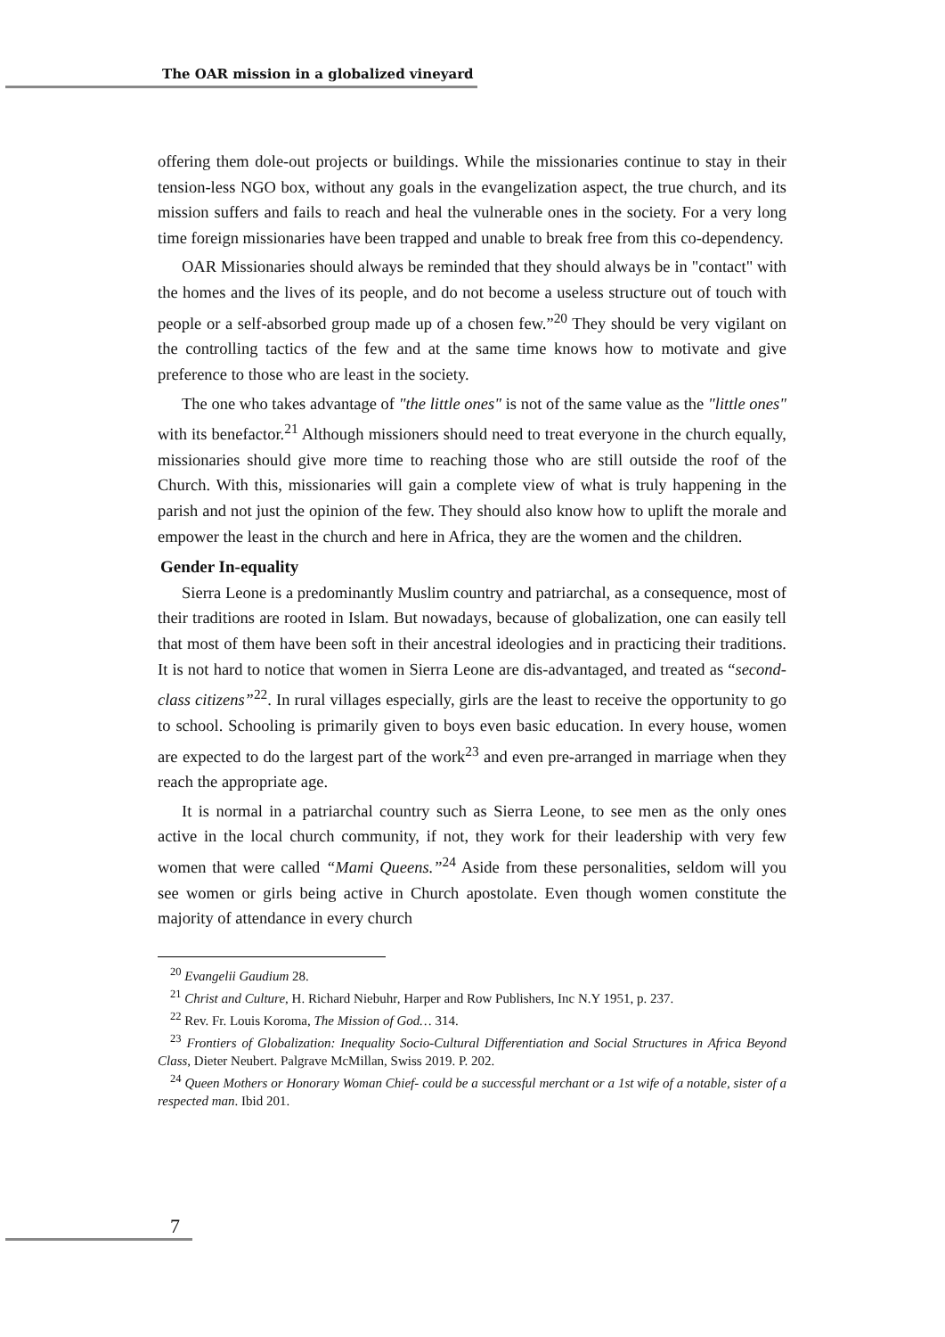The OAR mission in a globalized vineyard
offering them dole-out projects or buildings. While the missionaries continue to stay in their tension-less NGO box, without any goals in the evangelization aspect, the true church, and its mission suffers and fails to reach and heal the vulnerable ones in the society. For a very long time foreign missionaries have been trapped and unable to break free from this co-dependency.
OAR Missionaries should always be reminded that they should always be in "contact" with the homes and the lives of its people, and do not become a useless structure out of touch with people or a self-absorbed group made up of a chosen few.”<sup>20</sup> They should be very vigilant on the controlling tactics of the few and at the same time knows how to motivate and give preference to those who are least in the society.
The one who takes advantage of "the little ones" is not of the same value as the "little ones" with its benefactor.<sup>21</sup> Although missioners should need to treat everyone in the church equally, missionaries should give more time to reaching those who are still outside the roof of the Church. With this, missionaries will gain a complete view of what is truly happening in the parish and not just the opinion of the few. They should also know how to uplift the morale and empower the least in the church and here in Africa, they are the women and the children.
Gender In-equality
Sierra Leone is a predominantly Muslim country and patriarchal, as a consequence, most of their traditions are rooted in Islam. But nowadays, because of globalization, one can easily tell that most of them have been soft in their ancestral ideologies and in practicing their traditions. It is not hard to notice that women in Sierra Leone are dis-advantaged, and treated as “second-class citizens”<sup>22</sup>. In rural villages especially, girls are the least to receive the opportunity to go to school. Schooling is primarily given to boys even basic education. In every house, women are expected to do the largest part of the work<sup>23</sup> and even pre-arranged in marriage when they reach the appropriate age.
It is normal in a patriarchal country such as Sierra Leone, to see men as the only ones active in the local church community, if not, they work for their leadership with very few women that were called “Mami Queens.”<sup>24</sup> Aside from these personalities, seldom will you see women or girls being active in Church apostolate. Even though women constitute the majority of attendance in every church
<sup>20</sup> Evangelii Gaudium 28.
<sup>21</sup> Christ and Culture, H. Richard Niebuhr, Harper and Row Publishers, Inc N.Y 1951, p. 237.
<sup>22</sup> Rev. Fr. Louis Koroma, The Mission of God… 314.
<sup>23</sup> Frontiers of Globalization: Inequality Socio-Cultural Differentiation and Social Structures in Africa Beyond Class, Dieter Neubert. Palgrave McMillan, Swiss 2019. P. 202.
<sup>24</sup> Queen Mothers or Honorary Woman Chief- could be a successful merchant or a 1st wife of a notable, sister of a respected man. Ibid 201.
7